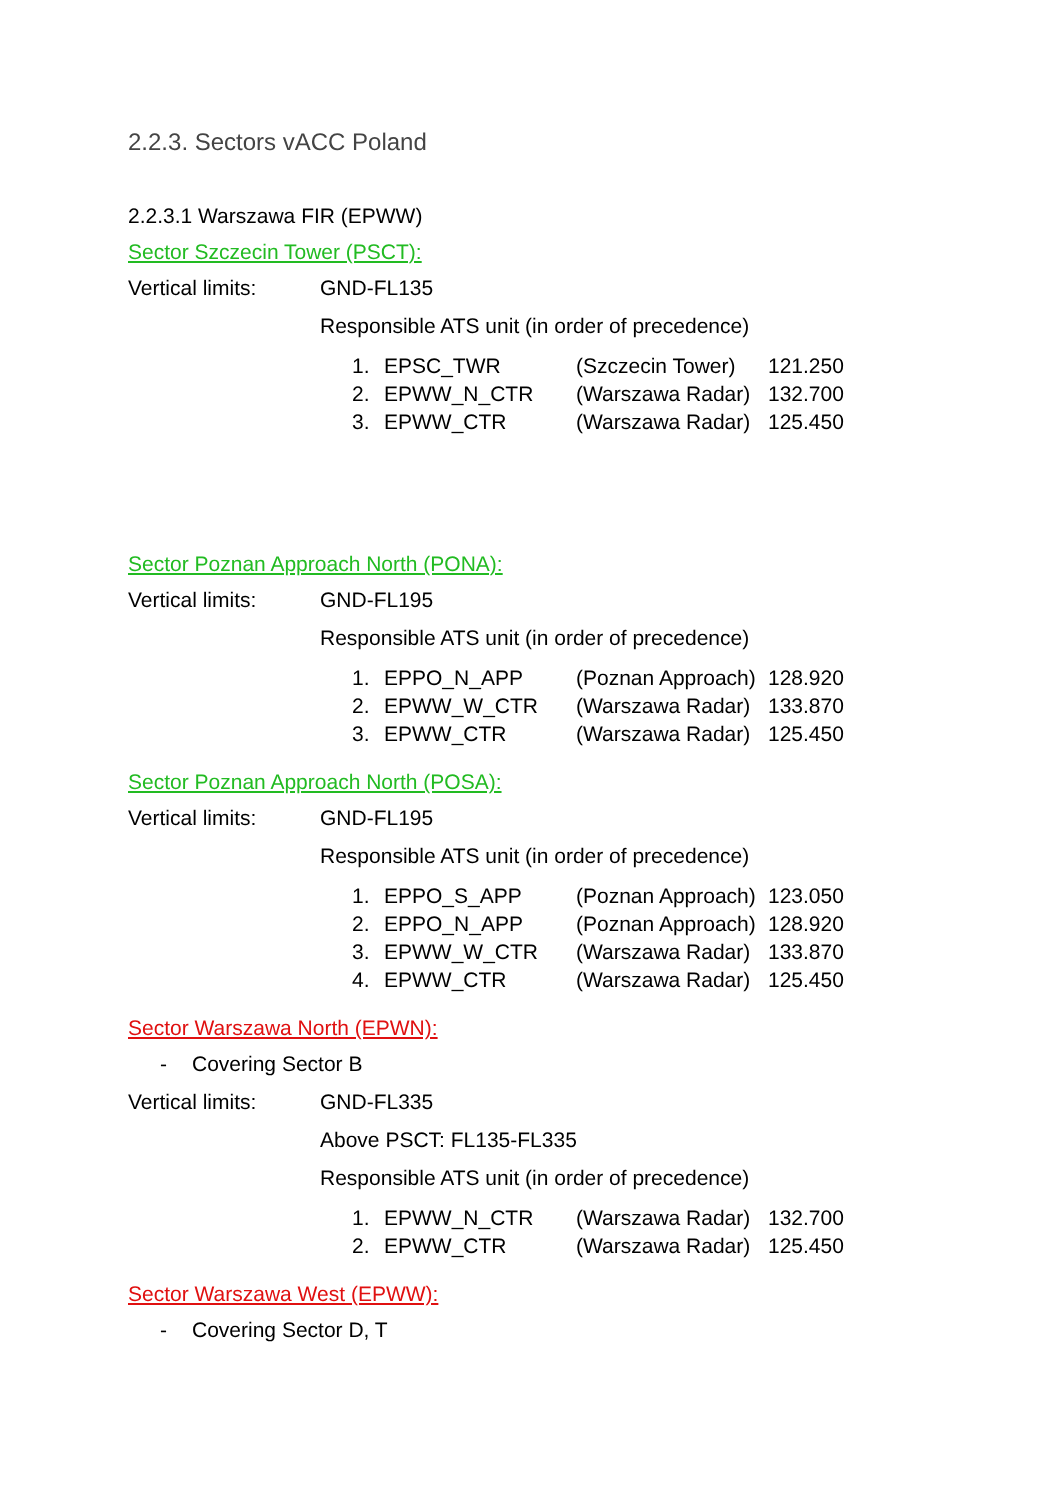2.2.3. Sectors vACC Poland
2.2.3.1 Warszawa FIR (EPWW)
Sector Szczecin Tower (PSCT):
Vertical limits: GND-FL135
Responsible ATS unit (in order of precedence)
| 1. | EPSC_TWR | (Szczecin Tower) | 121.250 |
| 2. | EPWW_N_CTR | (Warszawa Radar) | 132.700 |
| 3. | EPWW_CTR | (Warszawa Radar) | 125.450 |
Sector Poznan Approach North (PONA):
Vertical limits: GND-FL195
Responsible ATS unit (in order of precedence)
| 1. | EPPO_N_APP | (Poznan Approach) | 128.920 |
| 2. | EPWW_W_CTR | (Warszawa Radar) | 133.870 |
| 3. | EPWW_CTR | (Warszawa Radar) | 125.450 |
Sector Poznan Approach North (POSA):
Vertical limits: GND-FL195
Responsible ATS unit (in order of precedence)
| 1. | EPPO_S_APP | (Poznan Approach) | 123.050 |
| 2. | EPPO_N_APP | (Poznan Approach) | 128.920 |
| 3. | EPWW_W_CTR | (Warszawa Radar) | 133.870 |
| 4. | EPWW_CTR | (Warszawa Radar) | 125.450 |
Sector Warszawa North (EPWN):
- Covering Sector B
Vertical limits: GND-FL335
Above PSCT: FL135-FL335
Responsible ATS unit (in order of precedence)
| 1. | EPWW_N_CTR | (Warszawa Radar) | 132.700 |
| 2. | EPWW_CTR | (Warszawa Radar) | 125.450 |
Sector Warszawa West (EPWW):
- Covering Sector D, T